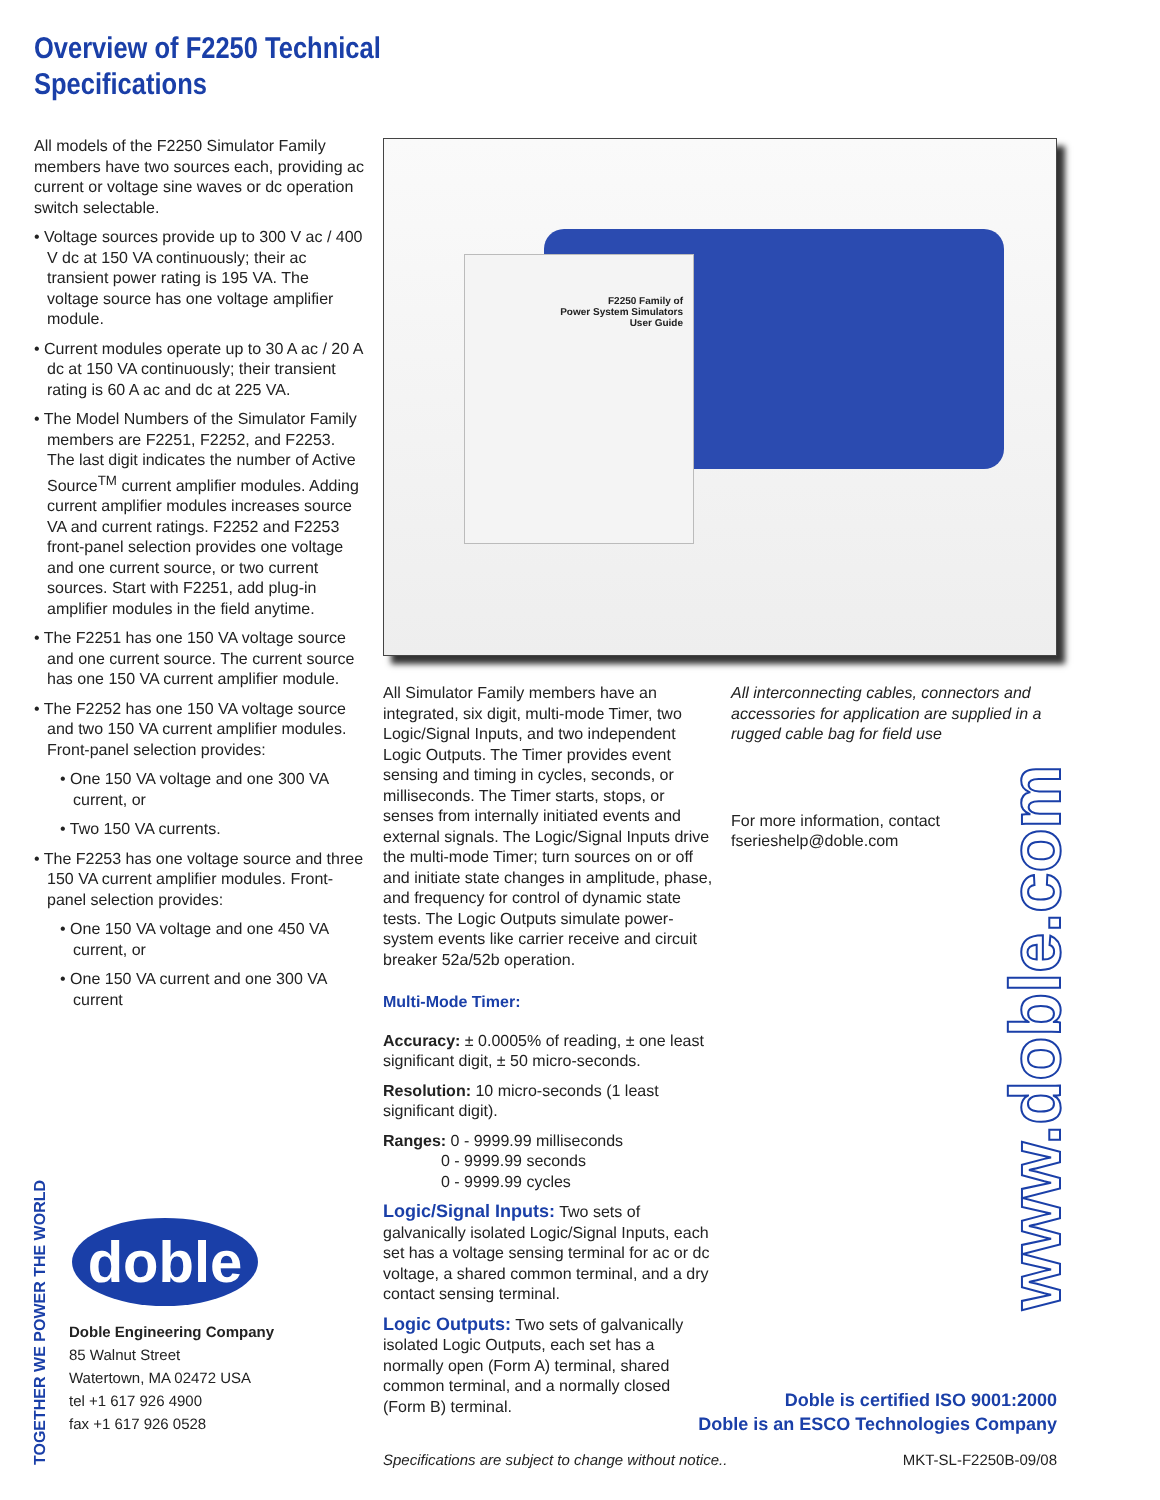Overview of F2250 Technical
Specifications
All models of the F2250 Simulator Family members have two sources each, providing ac current or voltage sine waves or dc operation switch selectable.
• Voltage sources provide up to 300 V ac / 400 V dc at 150 VA continuously; their ac transient power rating is 195 VA. The voltage source has one voltage amplifier module.
• Current modules operate up to 30 A ac / 20 A dc at 150 VA continuously; their transient rating is 60 A ac and dc at 225 VA.
• The Model Numbers of the Simulator Family members are F2251, F2252, and F2253. The last digit indicates the number of Active Source<sup>TM</sup> current amplifier modules. Adding current amplifier modules increases source VA and current ratings. F2252 and F2253 front-panel selection provides one voltage and one current source, or two current sources. Start with F2251, add plug-in amplifier modules in the field anytime.
• The F2251 has one 150 VA voltage source and one current source. The current source has one 150 VA current amplifier module.
• The F2252 has one 150 VA voltage source and two 150 VA current amplifier modules. Front-panel selection provides:
• One 150 VA voltage and one 300 VA current, or
• Two 150 VA currents.
• The F2253 has one voltage source and three 150 VA current amplifier modules. Front-panel selection provides:
• One 150 VA voltage and one 450 VA current, or
• One 150 VA current and one 300 VA current
F2250 Family of
Power System Simulators
User Guide
All Simulator Family members have an integrated, six digit, multi-mode Timer, two Logic/Signal Inputs, and two independent Logic Outputs. The Timer provides event sensing and timing in cycles, seconds, or milliseconds. The Timer starts, stops, or senses from internally initiated events and external signals. The Logic/Signal Inputs drive the multi-mode Timer; turn sources on or off and initiate state changes in amplitude, phase, and frequency for control of dynamic state tests. The Logic Outputs simulate power-system events like carrier receive and circuit breaker 52a/52b operation.
Multi-Mode Timer:
Accuracy: ± 0.0005% of reading, ± one least significant digit, ± 50 micro-seconds.
Resolution: 10 micro-seconds (1 least significant digit).
Ranges: 0 - 9999.99 milliseconds
0 - 9999.99 seconds
0 - 9999.99 cycles
Logic/Signal Inputs: Two sets of galvanically isolated Logic/Signal Inputs, each set has a voltage sensing terminal for ac or dc voltage, a shared common terminal, and a dry contact sensing terminal.
Logic Outputs: Two sets of galvanically isolated Logic Outputs, each set has a normally open (Form A) terminal, shared common terminal, and a normally closed (Form B) terminal.
All interconnecting cables, connectors and accessories for application are supplied in a rugged cable bag for field use
For more information, contact fserieshelp@doble.com
www.doble.com
TOGETHER WE POWER THE WORLD
doble
Doble Engineering Company
85 Walnut Street
Watertown, MA 02472 USA
tel +1 617 926 4900
fax +1 617 926 0528
Doble is certified ISO 9001:2000
Doble is an ESCO Technologies Company
Specifications are subject to change without notice..
MKT-SL-F2250B-09/08